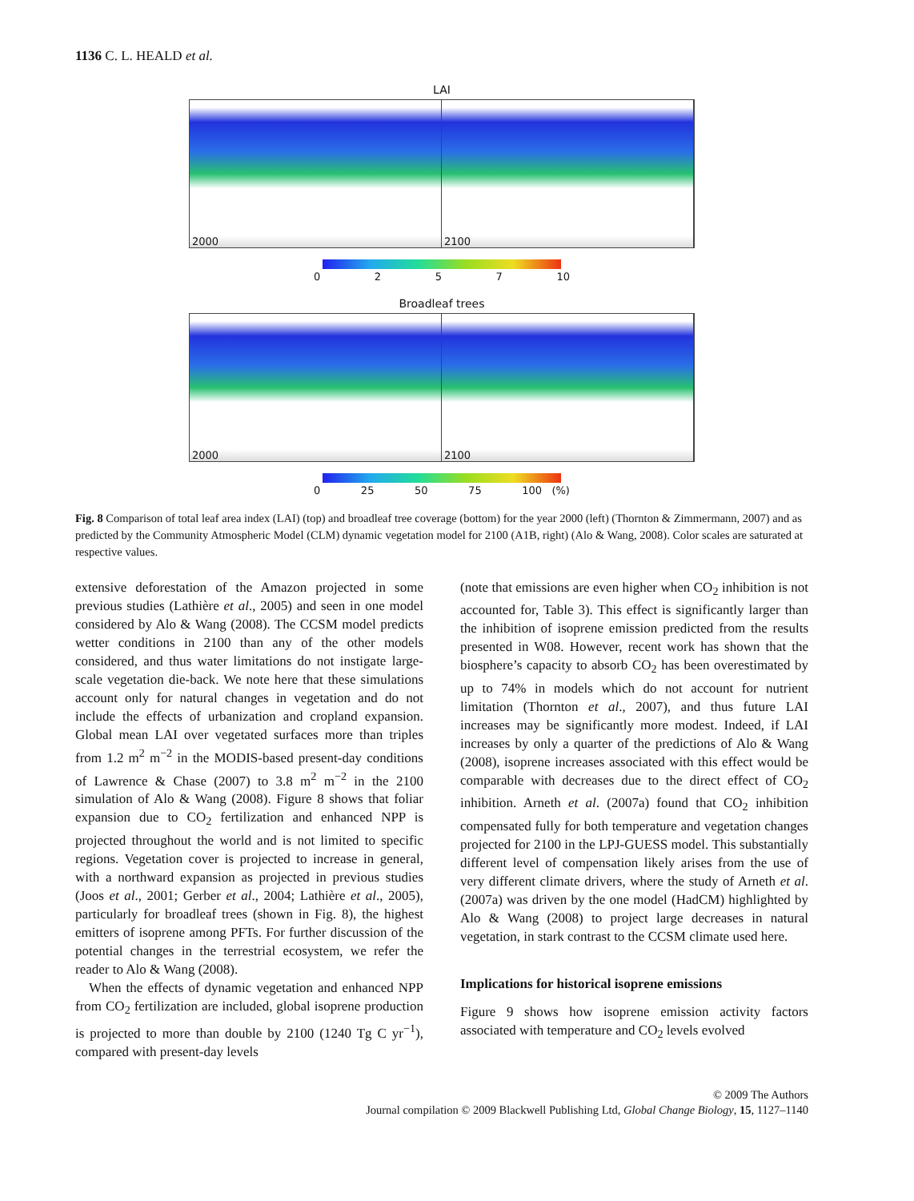1136 C. L. HEALD et al.
LAI
2000
2100
0257 10
Broadleaf trees
2000
2100
0 25 50 75 100 (%)
Fig. 8 Comparison of total leaf area index (LAI) (top) and broadleaf tree coverage (bottom) for the year 2000 (left) (Thornton & Zimmermann, 2007) and as predicted by the Community Atmospheric Model (CLM) dynamic vegetation model for 2100 (A1B, right) (Alo & Wang, 2008). Color scales are saturated at respective values.
extensive deforestation of the Amazon projected in some previous studies (Lathière et al., 2005) and seen in one model considered by Alo & Wang (2008). The CCSM model predicts wetter conditions in 2100 than any of the other models considered, and thus water limitations do not instigate large-scale vegetation die-back. We note here that these simulations account only for natural changes in vegetation and do not include the effects of urbanization and cropland expansion. Global mean LAI over vegetated surfaces more than triples from 1.2 m<sup>2</sup> m<sup>−2</sup> in the MODIS-based present-day conditions of Lawrence & Chase (2007) to 3.8 m<sup>2</sup> m<sup>−2</sup> in the 2100 simulation of Alo & Wang (2008). Figure 8 shows that foliar expansion due to CO<sub>2</sub> fertilization and enhanced NPP is projected throughout the world and is not limited to specific regions. Vegetation cover is projected to increase in general, with a northward expansion as projected in previous studies (Joos et al., 2001; Gerber et al., 2004; Lathière et al., 2005), particularly for broadleaf trees (shown in Fig. 8), the highest emitters of isoprene among PFTs. For further discussion of the potential changes in the terrestrial ecosystem, we refer the reader to Alo & Wang (2008).
When the effects of dynamic vegetation and enhanced NPP from CO<sub>2</sub> fertilization are included, global isoprene production is projected to more than double by 2100 (1240 Tg C yr<sup>−1</sup>), compared with present-day levels
(note that emissions are even higher when CO<sub>2</sub> inhibition is not accounted for, Table 3). This effect is significantly larger than the inhibition of isoprene emission predicted from the results presented in W08. However, recent work has shown that the biosphere’s capacity to absorb CO<sub>2</sub> has been overestimated by up to 74% in models which do not account for nutrient limitation (Thornton et al., 2007), and thus future LAI increases may be significantly more modest. Indeed, if LAI increases by only a quarter of the predictions of Alo & Wang (2008), isoprene increases associated with this effect would be comparable with decreases due to the direct effect of CO<sub>2</sub> inhibition. Arneth et al. (2007a) found that CO<sub>2</sub> inhibition compensated fully for both temperature and vegetation changes projected for 2100 in the LPJ-GUESS model. This substantially different level of compensation likely arises from the use of very different climate drivers, where the study of Arneth et al. (2007a) was driven by the one model (HadCM) highlighted by Alo & Wang (2008) to project large decreases in natural vegetation, in stark contrast to the CCSM climate used here.
Implications for historical isoprene emissions
Figure 9 shows how isoprene emission activity factors associated with temperature and CO<sub>2</sub> levels evolved
© 2009 The Authors
Journal compilation © 2009 Blackwell Publishing Ltd, Global Change Biology, 15, 1127–1140